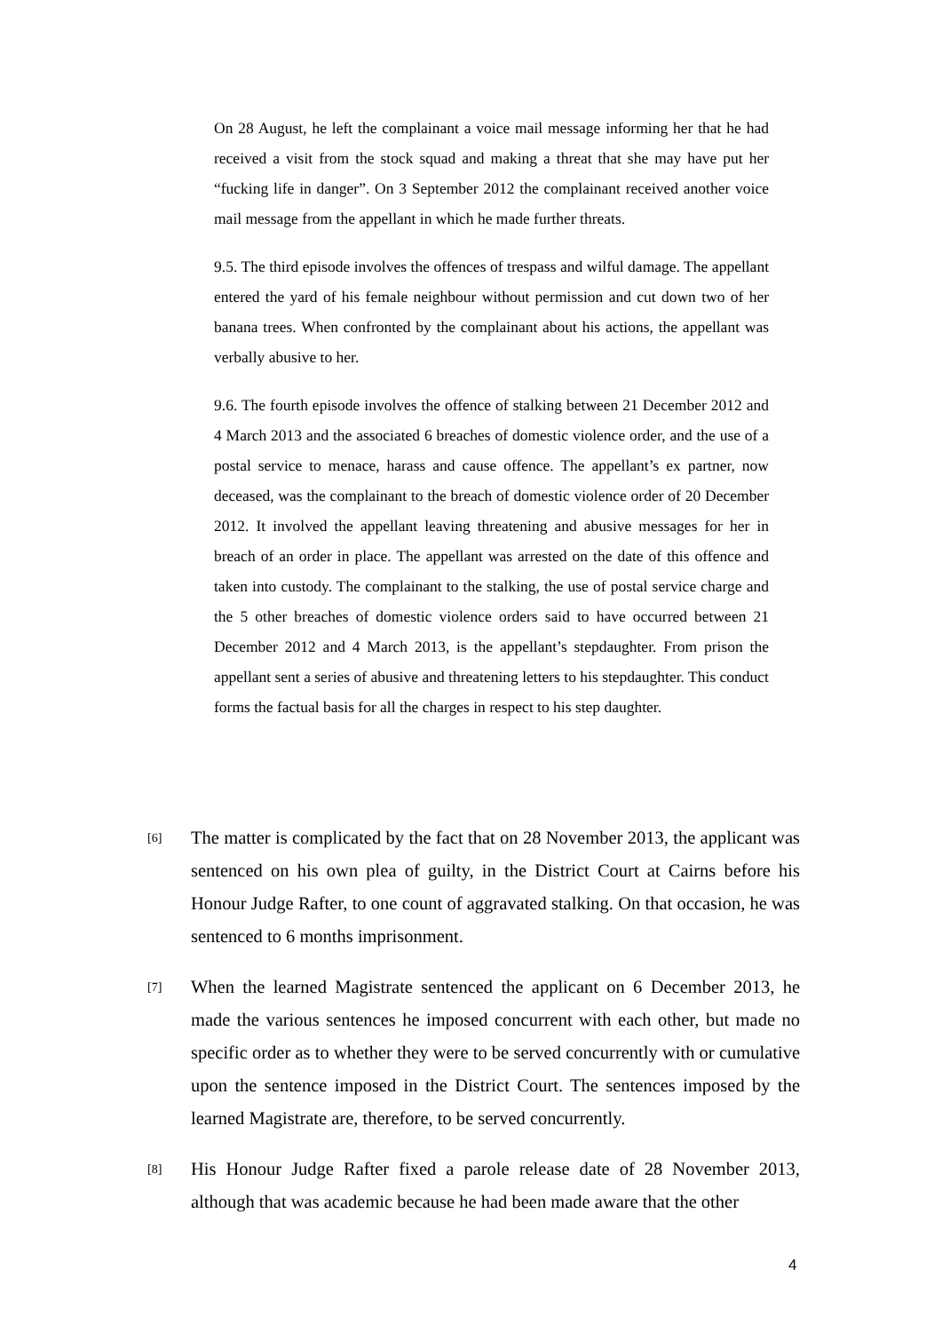On 28 August, he left the complainant a voice mail message informing her that he had received a visit from the stock squad and making a threat that she may have put her “fucking life in danger”. On 3 September 2012 the complainant received another voice mail message from the appellant in which he made further threats.
9.5. The third episode involves the offences of trespass and wilful damage. The appellant entered the yard of his female neighbour without permission and cut down two of her banana trees. When confronted by the complainant about his actions, the appellant was verbally abusive to her.
9.6. The fourth episode involves the offence of stalking between 21 December 2012 and 4 March 2013 and the associated 6 breaches of domestic violence order, and the use of a postal service to menace, harass and cause offence. The appellant’s ex partner, now deceased, was the complainant to the breach of domestic violence order of 20 December 2012. It involved the appellant leaving threatening and abusive messages for her in breach of an order in place. The appellant was arrested on the date of this offence and taken into custody. The complainant to the stalking, the use of postal service charge and the 5 other breaches of domestic violence orders said to have occurred between 21 December 2012 and 4 March 2013, is the appellant’s stepdaughter. From prison the appellant sent a series of abusive and threatening letters to his stepdaughter. This conduct forms the factual basis for all the charges in respect to his step daughter.
[6]
The matter is complicated by the fact that on 28 November 2013, the applicant was sentenced on his own plea of guilty, in the District Court at Cairns before his Honour Judge Rafter, to one count of aggravated stalking. On that occasion, he was sentenced to 6 months imprisonment.
[7]
When the learned Magistrate sentenced the applicant on 6 December 2013, he made the various sentences he imposed concurrent with each other, but made no specific order as to whether they were to be served concurrently with or cumulative upon the sentence imposed in the District Court. The sentences imposed by the learned Magistrate are, therefore, to be served concurrently.
[8]
His Honour Judge Rafter fixed a parole release date of 28 November 2013, although that was academic because he had been made aware that the other
4